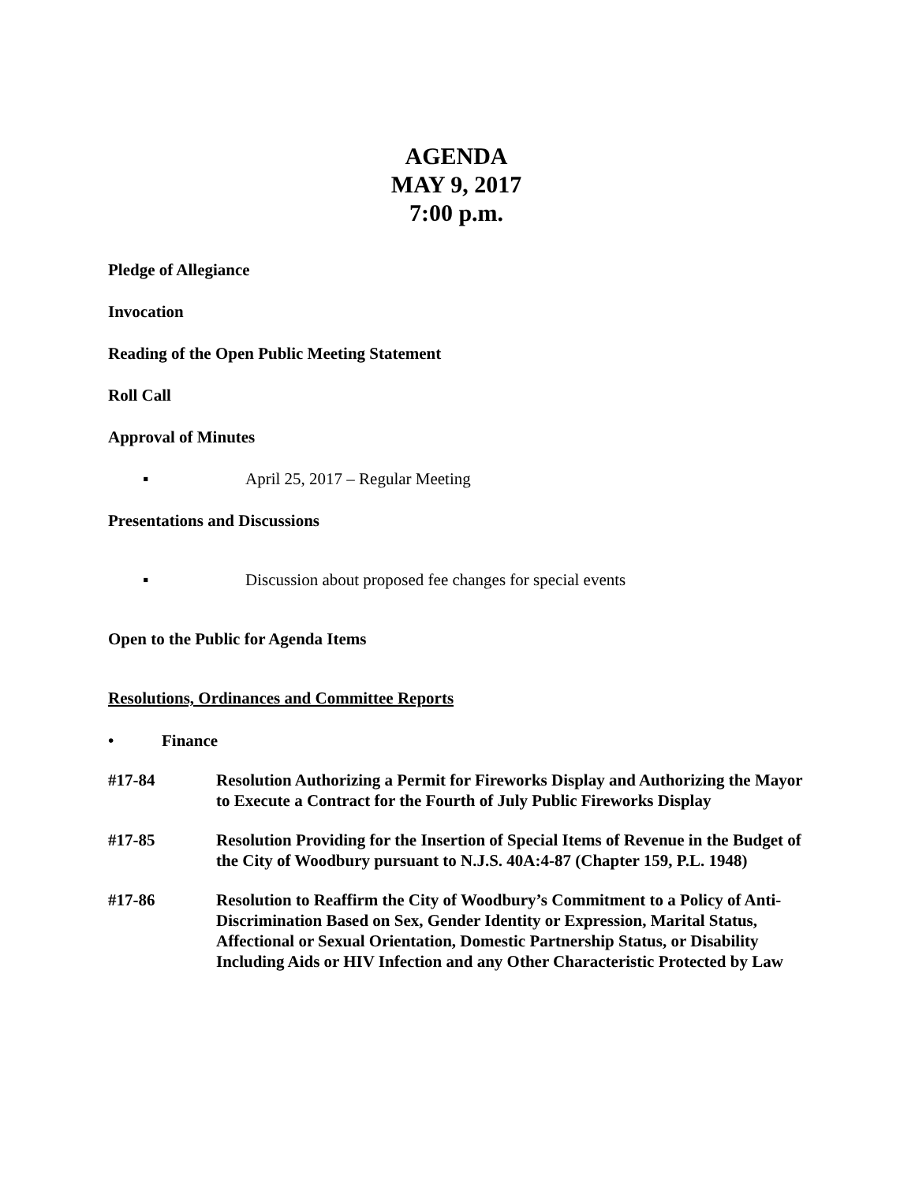AGENDA
MAY 9, 2017
7:00 p.m.
Pledge of Allegiance
Invocation
Reading of the Open Public Meeting Statement
Roll Call
Approval of Minutes
▪ April 25, 2017 – Regular Meeting
Presentations and Discussions
▪ Discussion about proposed fee changes for special events
Open to the Public for Agenda Items
Resolutions, Ordinances and Committee Reports
• Finance
#17-84 Resolution Authorizing a Permit for Fireworks Display and Authorizing the Mayor to Execute a Contract for the Fourth of July Public Fireworks Display
#17-85 Resolution Providing for the Insertion of Special Items of Revenue in the Budget of the City of Woodbury pursuant to N.J.S. 40A:4-87 (Chapter 159, P.L. 1948)
#17-86 Resolution to Reaffirm the City of Woodbury’s Commitment to a Policy of Anti-Discrimination Based on Sex, Gender Identity or Expression, Marital Status, Affectional or Sexual Orientation, Domestic Partnership Status, or Disability Including Aids or HIV Infection and any Other Characteristic Protected by Law